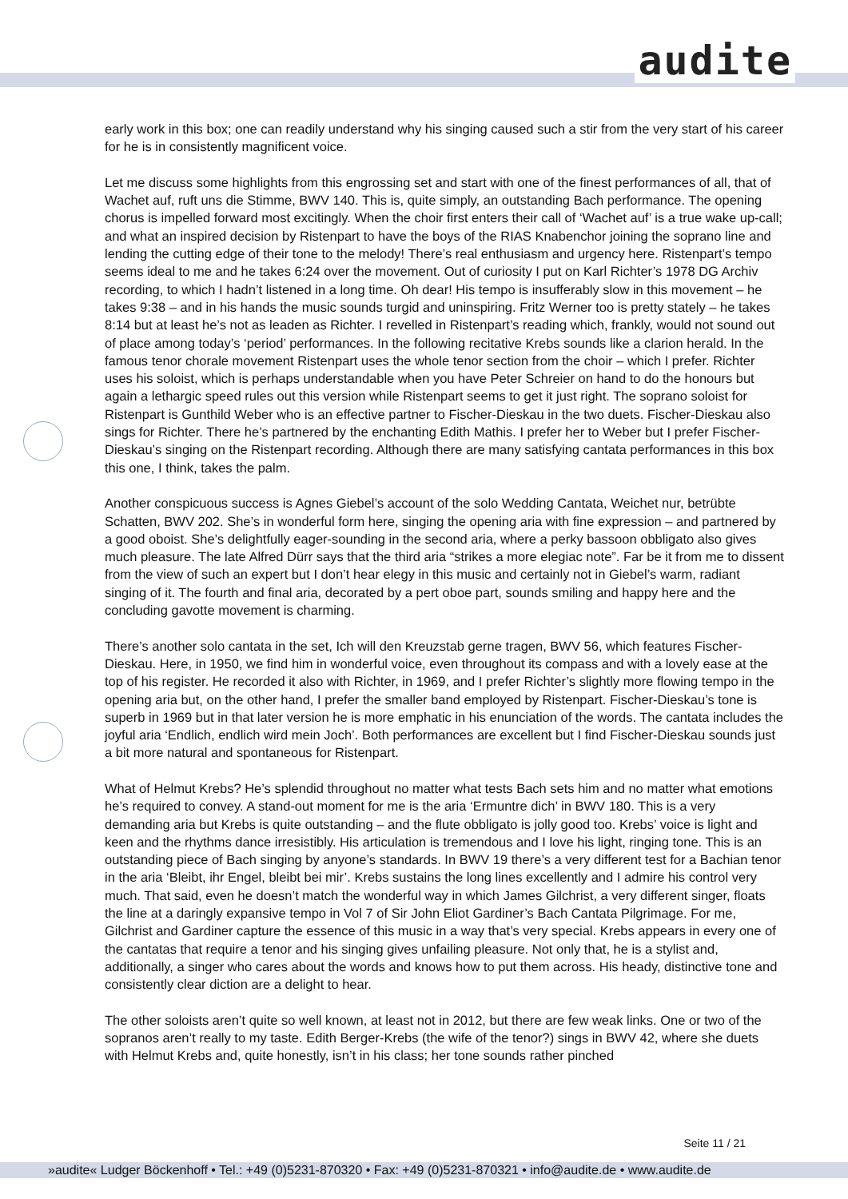audite
early work in this box; one can readily understand why his singing caused such a stir from the very start of his career for he is in consistently magnificent voice.
Let me discuss some highlights from this engrossing set and start with one of the finest performances of all, that of Wachet auf, ruft uns die Stimme, BWV 140. This is, quite simply, an outstanding Bach performance. The opening chorus is impelled forward most excitingly. When the choir first enters their call of ‘Wachet auf’ is a true wake up-call; and what an inspired decision by Ristenpart to have the boys of the RIAS Knabenchor joining the soprano line and lending the cutting edge of their tone to the melody! There’s real enthusiasm and urgency here. Ristenpart’s tempo seems ideal to me and he takes 6:24 over the movement. Out of curiosity I put on Karl Richter’s 1978 DG Archiv recording, to which I hadn’t listened in a long time. Oh dear! His tempo is insufferably slow in this movement – he takes 9:38 – and in his hands the music sounds turgid and uninspiring. Fritz Werner too is pretty stately – he takes 8:14 but at least he’s not as leaden as Richter. I revelled in Ristenpart’s reading which, frankly, would not sound out of place among today’s ‘period’ performances. In the following recitative Krebs sounds like a clarion herald. In the famous tenor chorale movement Ristenpart uses the whole tenor section from the choir – which I prefer. Richter uses his soloist, which is perhaps understandable when you have Peter Schreier on hand to do the honours but again a lethargic speed rules out this version while Ristenpart seems to get it just right. The soprano soloist for Ristenpart is Gunthild Weber who is an effective partner to Fischer-Dieskau in the two duets. Fischer-Dieskau also sings for Richter. There he’s partnered by the enchanting Edith Mathis. I prefer her to Weber but I prefer Fischer-Dieskau’s singing on the Ristenpart recording. Although there are many satisfying cantata performances in this box this one, I think, takes the palm.
Another conspicuous success is Agnes Giebel’s account of the solo Wedding Cantata, Weichet nur, betrübte Schatten, BWV 202. She’s in wonderful form here, singing the opening aria with fine expression – and partnered by a good oboist. She’s delightfully eager-sounding in the second aria, where a perky bassoon obbligato also gives much pleasure. The late Alfred Dürr says that the third aria “strikes a more elegiac note”. Far be it from me to dissent from the view of such an expert but I don’t hear elegy in this music and certainly not in Giebel’s warm, radiant singing of it. The fourth and final aria, decorated by a pert oboe part, sounds smiling and happy here and the concluding gavotte movement is charming.
There’s another solo cantata in the set, Ich will den Kreuzstab gerne tragen, BWV 56, which features Fischer-Dieskau. Here, in 1950, we find him in wonderful voice, even throughout its compass and with a lovely ease at the top of his register. He recorded it also with Richter, in 1969, and I prefer Richter’s slightly more flowing tempo in the opening aria but, on the other hand, I prefer the smaller band employed by Ristenpart. Fischer-Dieskau’s tone is superb in 1969 but in that later version he is more emphatic in his enunciation of the words. The cantata includes the joyful aria ‘Endlich, endlich wird mein Joch’. Both performances are excellent but I find Fischer-Dieskau sounds just a bit more natural and spontaneous for Ristenpart.
What of Helmut Krebs? He’s splendid throughout no matter what tests Bach sets him and no matter what emotions he’s required to convey. A stand-out moment for me is the aria ‘Ermuntre dich’ in BWV 180. This is a very demanding aria but Krebs is quite outstanding – and the flute obbligato is jolly good too. Krebs’ voice is light and keen and the rhythms dance irresistibly. His articulation is tremendous and I love his light, ringing tone. This is an outstanding piece of Bach singing by anyone’s standards. In BWV 19 there’s a very different test for a Bachian tenor in the aria ‘Bleibt, ihr Engel, bleibt bei mir’. Krebs sustains the long lines excellently and I admire his control very much. That said, even he doesn’t match the wonderful way in which James Gilchrist, a very different singer, floats the line at a daringly expansive tempo in Vol 7 of Sir John Eliot Gardiner’s Bach Cantata Pilgrimage. For me, Gilchrist and Gardiner capture the essence of this music in a way that’s very special. Krebs appears in every one of the cantatas that require a tenor and his singing gives unfailing pleasure. Not only that, he is a stylist and, additionally, a singer who cares about the words and knows how to put them across. His heady, distinctive tone and consistently clear diction are a delight to hear.
The other soloists aren’t quite so well known, at least not in 2012, but there are few weak links. One or two of the sopranos aren’t really to my taste. Edith Berger-Krebs (the wife of the tenor?) sings in BWV 42, where she duets with Helmut Krebs and, quite honestly, isn’t in his class; her tone sounds rather pinched
Seite 11 / 21
»audite« Ludger Böckenhoff • Tel.: +49 (0)5231-870320 • Fax: +49 (0)5231-870321 • info@audite.de • www.audite.de